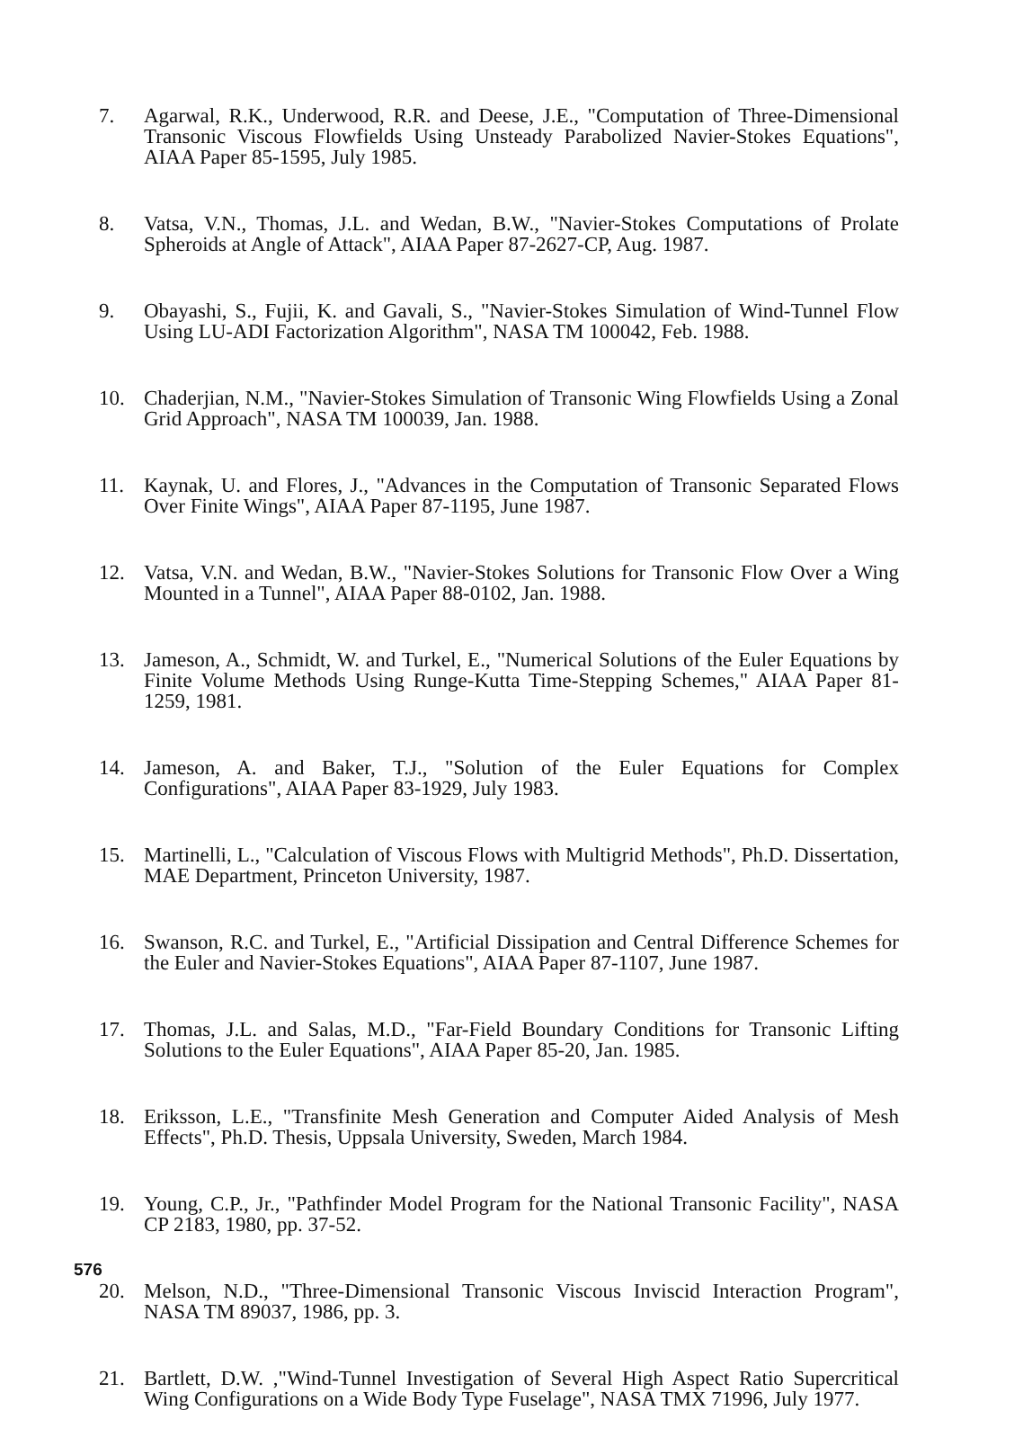7. Agarwal, R.K., Underwood, R.R. and Deese, J.E., "Computation of Three-Dimensional Transonic Viscous Flowfields Using Unsteady Parabolized Navier-Stokes Equations", AIAA Paper 85-1595, July 1985.
8. Vatsa, V.N., Thomas, J.L. and Wedan, B.W., "Navier-Stokes Computations of Prolate Spheroids at Angle of Attack", AIAA Paper 87-2627-CP, Aug. 1987.
9. Obayashi, S., Fujii, K. and Gavali, S., "Navier-Stokes Simulation of Wind-Tunnel Flow Using LU-ADI Factorization Algorithm", NASA TM 100042, Feb. 1988.
10. Chaderjian, N.M., "Navier-Stokes Simulation of Transonic Wing Flowfields Using a Zonal Grid Approach", NASA TM 100039, Jan. 1988.
11. Kaynak, U. and Flores, J., "Advances in the Computation of Transonic Separated Flows Over Finite Wings", AIAA Paper 87-1195, June 1987.
12. Vatsa, V.N. and Wedan, B.W., "Navier-Stokes Solutions for Transonic Flow Over a Wing Mounted in a Tunnel", AIAA Paper 88-0102, Jan. 1988.
13. Jameson, A., Schmidt, W. and Turkel, E., "Numerical Solutions of the Euler Equations by Finite Volume Methods Using Runge-Kutta Time-Stepping Schemes," AIAA Paper 81-1259, 1981.
14. Jameson, A. and Baker, T.J., "Solution of the Euler Equations for Complex Configurations", AIAA Paper 83-1929, July 1983.
15. Martinelli, L., "Calculation of Viscous Flows with Multigrid Methods", Ph.D. Dissertation, MAE Department, Princeton University, 1987.
16. Swanson, R.C. and Turkel, E., "Artificial Dissipation and Central Difference Schemes for the Euler and Navier-Stokes Equations", AIAA Paper 87-1107, June 1987.
17. Thomas, J.L. and Salas, M.D., "Far-Field Boundary Conditions for Transonic Lifting Solutions to the Euler Equations", AIAA Paper 85-20, Jan. 1985.
18. Eriksson, L.E., "Transfinite Mesh Generation and Computer Aided Analysis of Mesh Effects", Ph.D. Thesis, Uppsala University, Sweden, March 1984.
19. Young, C.P., Jr., "Pathfinder Model Program for the National Transonic Facility", NASA CP 2183, 1980, pp. 37-52.
20. Melson, N.D., "Three-Dimensional Transonic Viscous Inviscid Interaction Program", NASA TM 89037, 1986, pp. 3.
21. Bartlett, D.W. ,"Wind-Tunnel Investigation of Several High Aspect Ratio Supercritical Wing Configurations on a Wide Body Type Fuselage", NASA TMX 71996, July 1977.
576